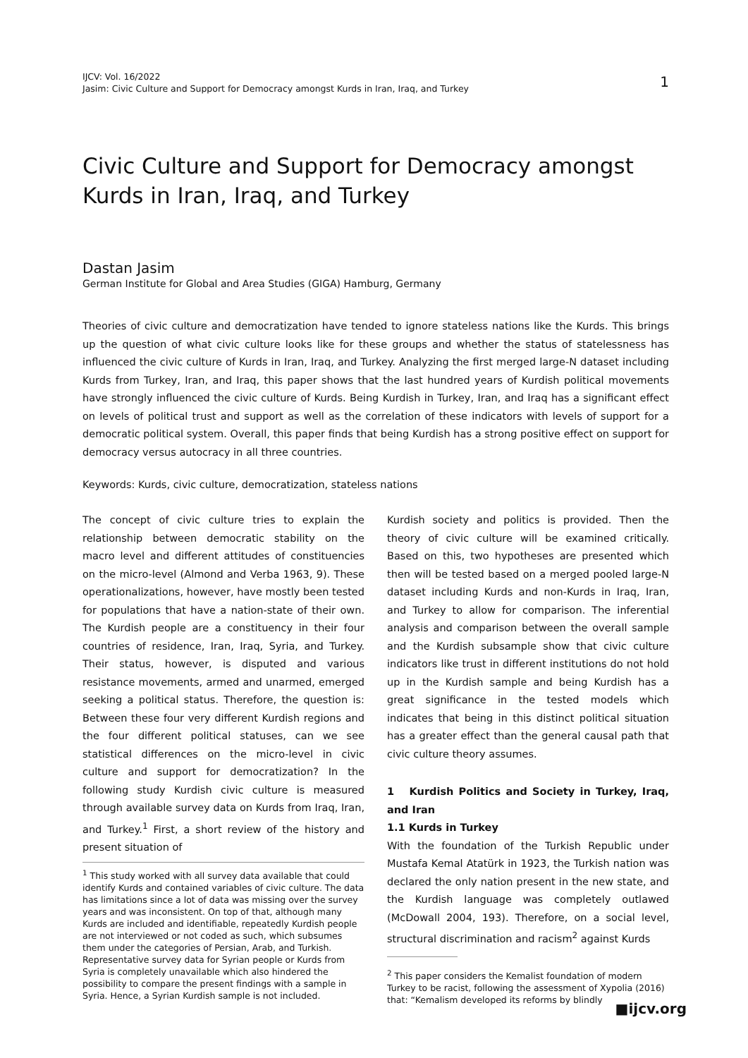IJCV: Vol. 16/2022
Jasim: Civic Culture and Support for Democracy amongst Kurds in Iran, Iraq, and Turkey
1
Civic Culture and Support for Democracy amongst Kurds in Iran, Iraq, and Turkey
Dastan Jasim
German Institute for Global and Area Studies (GIGA) Hamburg, Germany
Theories of civic culture and democratization have tended to ignore stateless nations like the Kurds. This brings up the question of what civic culture looks like for these groups and whether the status of statelessness has influenced the civic culture of Kurds in Iran, Iraq, and Turkey. Analyzing the first merged large-N dataset including Kurds from Turkey, Iran, and Iraq, this paper shows that the last hundred years of Kurdish political movements have strongly influenced the civic culture of Kurds. Being Kurdish in Turkey, Iran, and Iraq has a significant effect on levels of political trust and support as well as the correlation of these indicators with levels of support for a democratic political system. Overall, this paper finds that being Kurdish has a strong positive effect on support for democracy versus autocracy in all three countries.
Keywords: Kurds, civic culture, democratization, stateless nations
The concept of civic culture tries to explain the relationship between democratic stability on the macro level and different attitudes of constituencies on the micro-level (Almond and Verba 1963, 9). These operationalizations, however, have mostly been tested for populations that have a nation-state of their own. The Kurdish people are a constituency in their four countries of residence, Iran, Iraq, Syria, and Turkey. Their status, however, is disputed and various resistance movements, armed and unarmed, emerged seeking a political status. Therefore, the question is: Between these four very different Kurdish regions and the four different political statuses, can we see statistical differences on the micro-level in civic culture and support for democratization? In the following study Kurdish civic culture is measured through available survey data on Kurds from Iraq, Iran, and Turkey.<sup>1</sup> First, a short review of the history and present situation of
<sup>1</sup> This study worked with all survey data available that could identify Kurds and contained variables of civic culture. The data has limitations since a lot of data was missing over the survey years and was inconsistent. On top of that, although many Kurds are included and identifiable, repeatedly Kurdish people are not interviewed or not coded as such, which subsumes them under the categories of Persian, Arab, and Turkish. Representative survey data for Syrian people or Kurds from Syria is completely unavailable which also hindered the possibility to compare the present findings with a sample in Syria. Hence, a Syrian Kurdish sample is not included.
Kurdish society and politics is provided. Then the theory of civic culture will be examined critically. Based on this, two hypotheses are presented which then will be tested based on a merged pooled large-N dataset including Kurds and non-Kurds in Iraq, Iran, and Turkey to allow for comparison. The inferential analysis and comparison between the overall sample and the Kurdish subsample show that civic culture indicators like trust in different institutions do not hold up in the Kurdish sample and being Kurdish has a great significance in the tested models which indicates that being in this distinct political situation has a greater effect than the general causal path that civic culture theory assumes.
1 Kurdish Politics and Society in Turkey, Iraq, and Iran
1.1 Kurds in Turkey
With the foundation of the Turkish Republic under Mustafa Kemal Atatürk in 1923, the Turkish nation was declared the only nation present in the new state, and the Kurdish language was completely outlawed (McDowall 2004, 193). Therefore, on a social level, structural discrimination and racism<sup>2</sup> against Kurds
<sup>2</sup> This paper considers the Kemalist foundation of modern Turkey to be racist, following the assessment of Xypolia (2016) that: “Kemalism developed its reforms by blindly
■ijcv.org